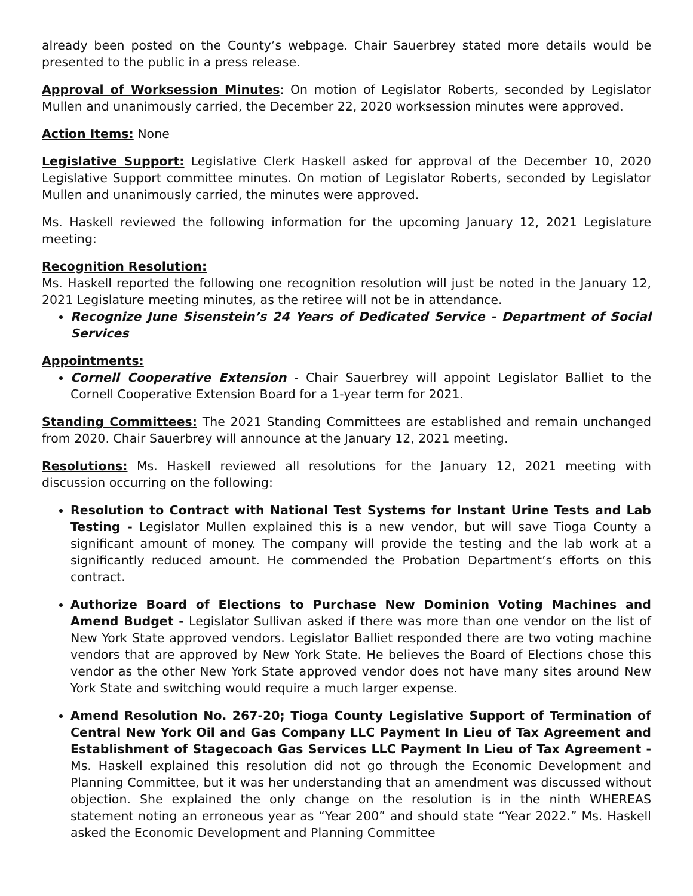already been posted on the County’s webpage. Chair Sauerbrey stated more details would be presented to the public in a press release.
Approval of Worksession Minutes: On motion of Legislator Roberts, seconded by Legislator Mullen and unanimously carried, the December 22, 2020 worksession minutes were approved.
Action Items: None
Legislative Support: Legislative Clerk Haskell asked for approval of the December 10, 2020 Legislative Support committee minutes. On motion of Legislator Roberts, seconded by Legislator Mullen and unanimously carried, the minutes were approved.
Ms. Haskell reviewed the following information for the upcoming January 12, 2021 Legislature meeting:
Recognition Resolution:
Ms. Haskell reported the following one recognition resolution will just be noted in the January 12, 2021 Legislature meeting minutes, as the retiree will not be in attendance.
Recognize June Sisenstein’s 24 Years of Dedicated Service - Department of Social Services
Appointments:
Cornell Cooperative Extension - Chair Sauerbrey will appoint Legislator Balliet to the Cornell Cooperative Extension Board for a 1-year term for 2021.
Standing Committees: The 2021 Standing Committees are established and remain unchanged from 2020. Chair Sauerbrey will announce at the January 12, 2021 meeting.
Resolutions: Ms. Haskell reviewed all resolutions for the January 12, 2021 meeting with discussion occurring on the following:
Resolution to Contract with National Test Systems for Instant Urine Tests and Lab Testing - Legislator Mullen explained this is a new vendor, but will save Tioga County a significant amount of money. The company will provide the testing and the lab work at a significantly reduced amount. He commended the Probation Department’s efforts on this contract.
Authorize Board of Elections to Purchase New Dominion Voting Machines and Amend Budget - Legislator Sullivan asked if there was more than one vendor on the list of New York State approved vendors. Legislator Balliet responded there are two voting machine vendors that are approved by New York State. He believes the Board of Elections chose this vendor as the other New York State approved vendor does not have many sites around New York State and switching would require a much larger expense.
Amend Resolution No. 267-20; Tioga County Legislative Support of Termination of Central New York Oil and Gas Company LLC Payment In Lieu of Tax Agreement and Establishment of Stagecoach Gas Services LLC Payment In Lieu of Tax Agreement - Ms. Haskell explained this resolution did not go through the Economic Development and Planning Committee, but it was her understanding that an amendment was discussed without objection. She explained the only change on the resolution is in the ninth WHEREAS statement noting an erroneous year as “Year 200” and should state “Year 2022.” Ms. Haskell asked the Economic Development and Planning Committee